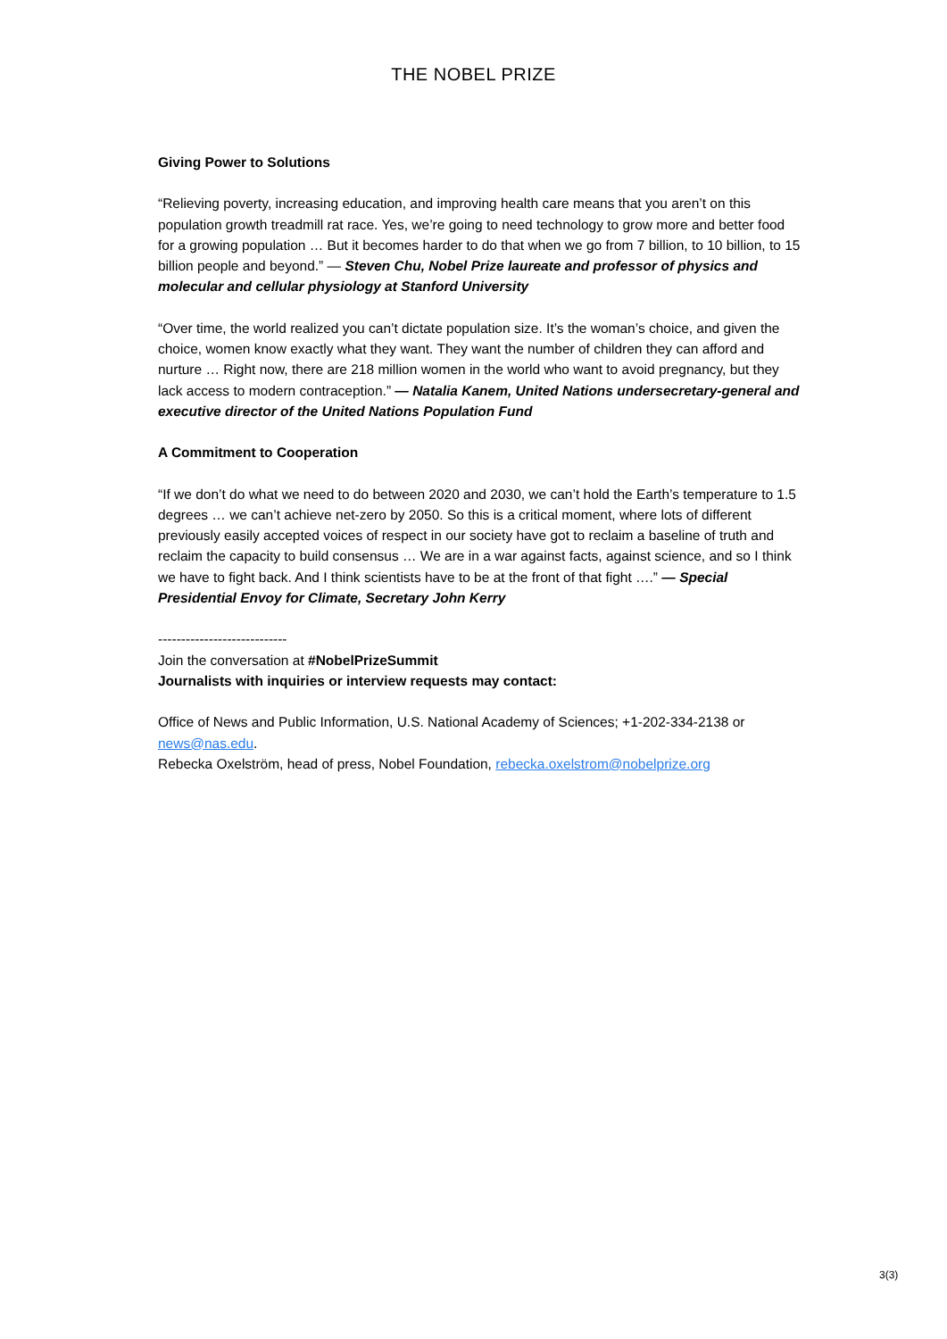THE NOBEL PRIZE
Giving Power to Solutions
“Relieving poverty, increasing education, and improving health care means that you aren’t on this population growth treadmill rat race. Yes, we’re going to need technology to grow more and better food for a growing population … But it becomes harder to do that when we go from 7 billion, to 10 billion, to 15 billion people and beyond.” — Steven Chu, Nobel Prize laureate and professor of physics and molecular and cellular physiology at Stanford University
“Over time, the world realized you can’t dictate population size. It’s the woman’s choice, and given the choice, women know exactly what they want. They want the number of children they can afford and nurture … Right now, there are 218 million women in the world who want to avoid pregnancy, but they lack access to modern contraception.” — Natalia Kanem, United Nations undersecretary-general and executive director of the United Nations Population Fund
A Commitment to Cooperation
“If we don’t do what we need to do between 2020 and 2030, we can’t hold the Earth’s temperature to 1.5 degrees … we can’t achieve net-zero by 2050. So this is a critical moment, where lots of different previously easily accepted voices of respect in our society have got to reclaim a baseline of truth and reclaim the capacity to build consensus … We are in a war against facts, against science, and so I think we have to fight back. And I think scientists have to be at the front of that fight ….” — Special Presidential Envoy for Climate, Secretary John Kerry
----------------------------
Join the conversation at #NobelPrizeSummit
Journalists with inquiries or interview requests may contact:
Office of News and Public Information, U.S. National Academy of Sciences; +1-202-334-2138 or news@nas.edu.
Rebecka Oxelström, head of press, Nobel Foundation, rebecka.oxelstrom@nobelprize.org
3(3)